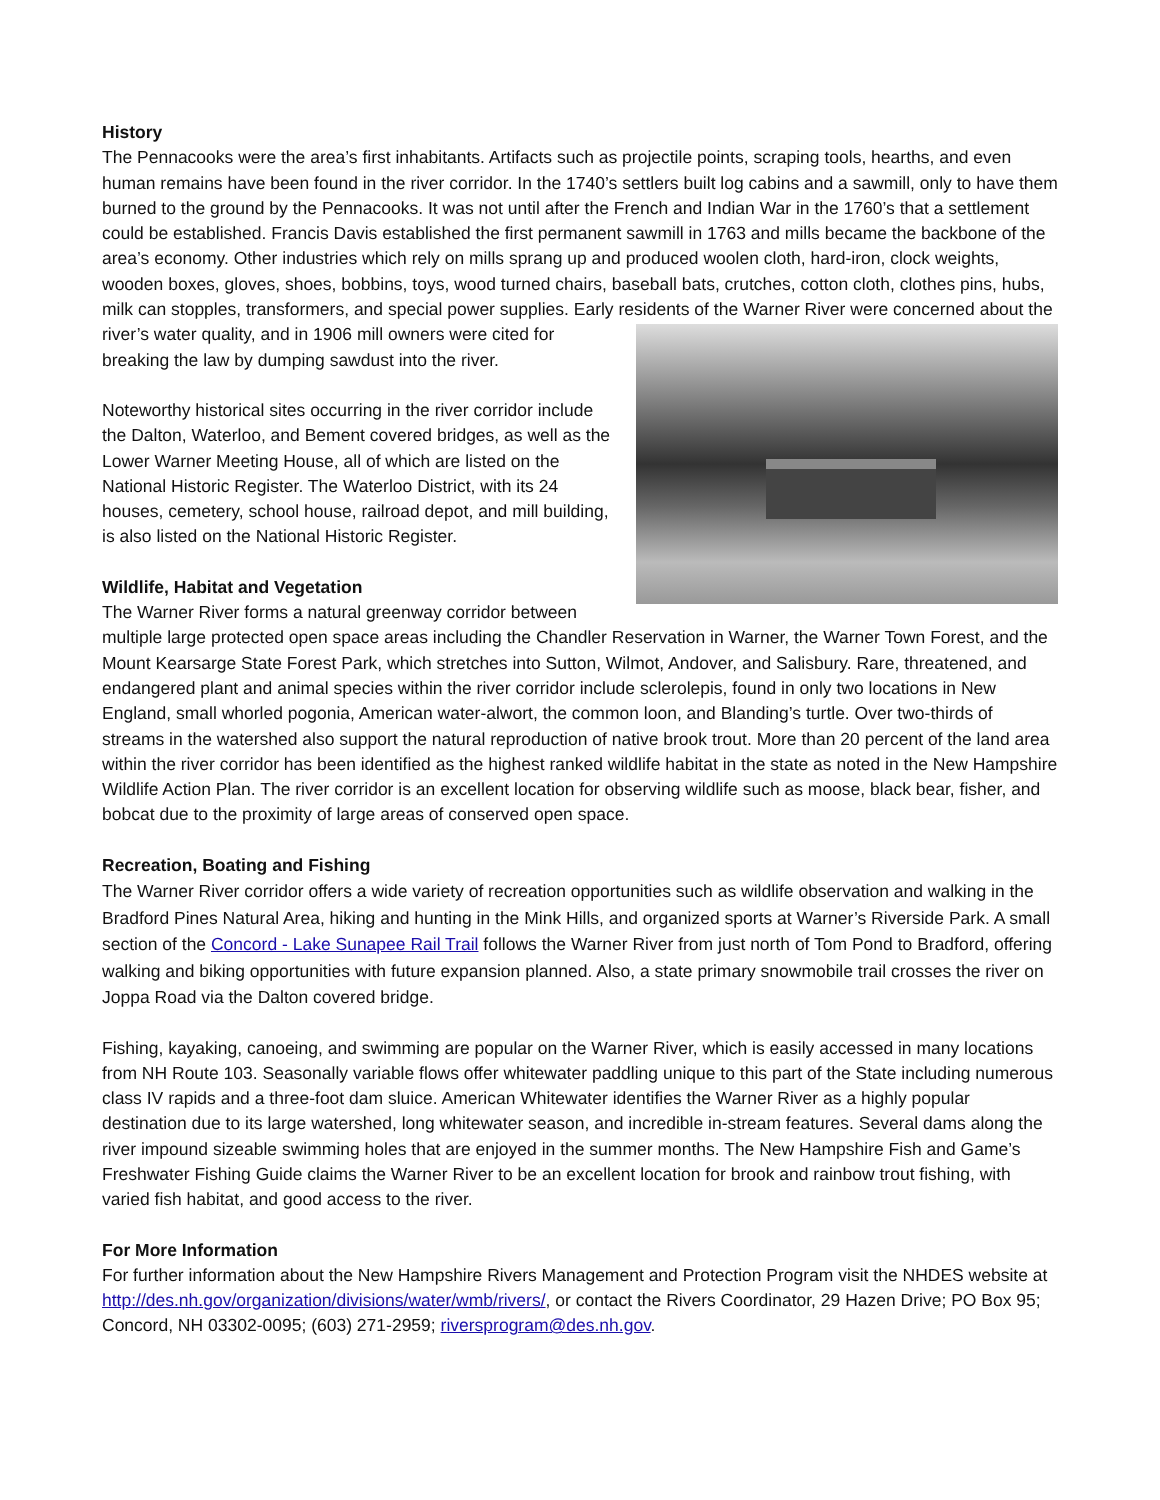History
The Pennacooks were the area’s first inhabitants. Artifacts such as projectile points, scraping tools, hearths, and even human remains have been found in the river corridor. In the 1740’s settlers built log cabins and a sawmill, only to have them burned to the ground by the Pennacooks. It was not until after the French and Indian War in the 1760’s that a settlement could be established. Francis Davis established the first permanent sawmill in 1763 and mills became the backbone of the area’s economy. Other industries which rely on mills sprang up and produced woolen cloth, hard-iron, clock weights, wooden boxes, gloves, shoes, bobbins, toys, wood turned chairs, baseball bats, crutches, cotton cloth, clothes pins, hubs, milk can stopples, transformers, and special power supplies. Early residents of the Warner River were concerned about the river’s water quality, and in 1906 mill owners were cited for breaking the law by dumping sawdust into the river.
Noteworthy historical sites occurring in the river corridor include the Dalton, Waterloo, and Bement covered bridges, as well as the Lower Warner Meeting House, all of which are listed on the National Historic Register. The Waterloo District, with its 24 houses, cemetery, school house, railroad depot, and mill building, is also listed on the National Historic Register.
Wildlife, Habitat and Vegetation
The Warner River forms a natural greenway corridor between multiple large protected open space areas including the Chandler Reservation in Warner, the Warner Town Forest, and the Mount Kearsarge State Forest Park, which stretches into Sutton, Wilmot, Andover, and Salisbury. Rare, threatened, and endangered plant and animal species within the river corridor include sclerolepis, found in only two locations in New England, small whorled pogonia, American water-alwort, the common loon, and Blanding’s turtle. Over two-thirds of streams in the watershed also support the natural reproduction of native brook trout. More than 20 percent of the land area within the river corridor has been identified as the highest ranked wildlife habitat in the state as noted in the New Hampshire Wildlife Action Plan. The river corridor is an excellent location for observing wildlife such as moose, black bear, fisher, and bobcat due to the proximity of large areas of conserved open space.
Recreation, Boating and Fishing
The Warner River corridor offers a wide variety of recreation opportunities such as wildlife observation and walking in the Bradford Pines Natural Area, hiking and hunting in the Mink Hills, and organized sports at Warner’s Riverside Park. A small section of the Concord - Lake Sunapee Rail Trail follows the Warner River from just north of Tom Pond to Bradford, offering walking and biking opportunities with future expansion planned. Also, a state primary snowmobile trail crosses the river on Joppa Road via the Dalton covered bridge.
Fishing, kayaking, canoeing, and swimming are popular on the Warner River, which is easily accessed in many locations from NH Route 103. Seasonally variable flows offer whitewater paddling unique to this part of the State including numerous class IV rapids and a three-foot dam sluice. American Whitewater identifies the Warner River as a highly popular destination due to its large watershed, long whitewater season, and incredible in-stream features. Several dams along the river impound sizeable swimming holes that are enjoyed in the summer months. The New Hampshire Fish and Game’s Freshwater Fishing Guide claims the Warner River to be an excellent location for brook and rainbow trout fishing, with varied fish habitat, and good access to the river.
For More Information
For further information about the New Hampshire Rivers Management and Protection Program visit the NHDES website at http://des.nh.gov/organization/divisions/water/wmb/rivers/, or contact the Rivers Coordinator, 29 Hazen Drive; PO Box 95; Concord, NH 03302-0095; (603) 271-2959; riversprogram@des.nh.gov.